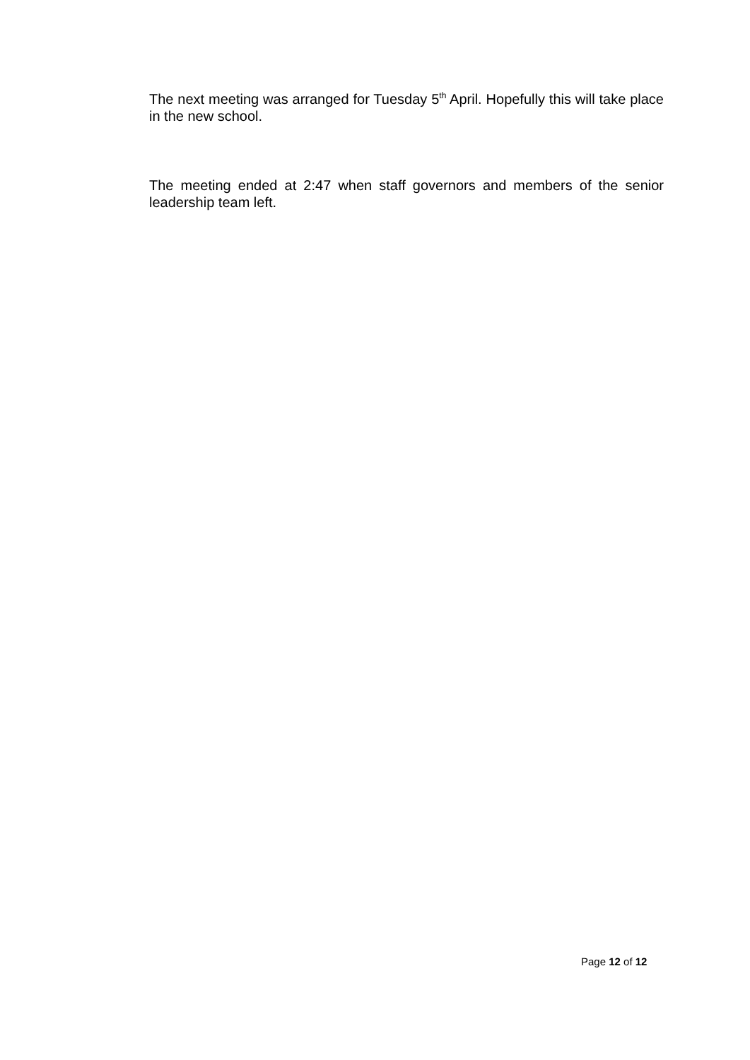The next meeting was arranged for Tuesday 5<sup>th</sup> April. Hopefully this will take place in the new school.
The meeting ended at 2:47 when staff governors and members of the senior leadership team left.
Page 12 of 12